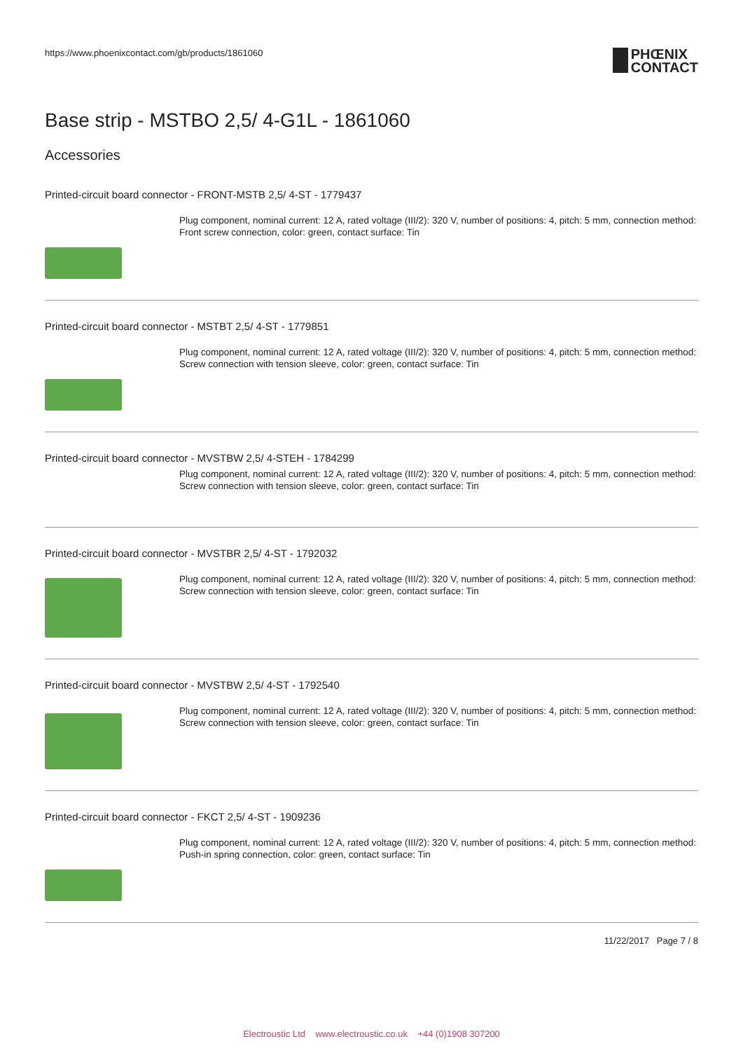https://www.phoenixcontact.com/gb/products/1861060
PHŒNIX
CONTACT
Base strip - MSTBO 2,5/ 4-G1L - 1861060
Accessories
Printed-circuit board connector - FRONT-MSTB 2,5/ 4-ST - 1779437
Plug component, nominal current: 12 A, rated voltage (III/2): 320 V, number of positions: 4, pitch: 5 mm, connection method: Front screw connection, color: green, contact surface: Tin
Printed-circuit board connector - MSTBT 2,5/ 4-ST - 1779851
Plug component, nominal current: 12 A, rated voltage (III/2): 320 V, number of positions: 4, pitch: 5 mm, connection method: Screw connection with tension sleeve, color: green, contact surface: Tin
Printed-circuit board connector - MVSTBW 2,5/ 4-STEH - 1784299
Plug component, nominal current: 12 A, rated voltage (III/2): 320 V, number of positions: 4, pitch: 5 mm, connection method: Screw connection with tension sleeve, color: green, contact surface: Tin
Printed-circuit board connector - MVSTBR 2,5/ 4-ST - 1792032
Plug component, nominal current: 12 A, rated voltage (III/2): 320 V, number of positions: 4, pitch: 5 mm, connection method: Screw connection with tension sleeve, color: green, contact surface: Tin
Printed-circuit board connector - MVSTBW 2,5/ 4-ST - 1792540
Plug component, nominal current: 12 A, rated voltage (III/2): 320 V, number of positions: 4, pitch: 5 mm, connection method: Screw connection with tension sleeve, color: green, contact surface: Tin
Printed-circuit board connector - FKCT 2,5/ 4-ST - 1909236
Plug component, nominal current: 12 A, rated voltage (III/2): 320 V, number of positions: 4, pitch: 5 mm, connection method: Push-in spring connection, color: green, contact surface: Tin
11/22/2017 Page 7 / 8
Electroustic Ltd www.electroustic.co.uk +44 (0)1908 307200